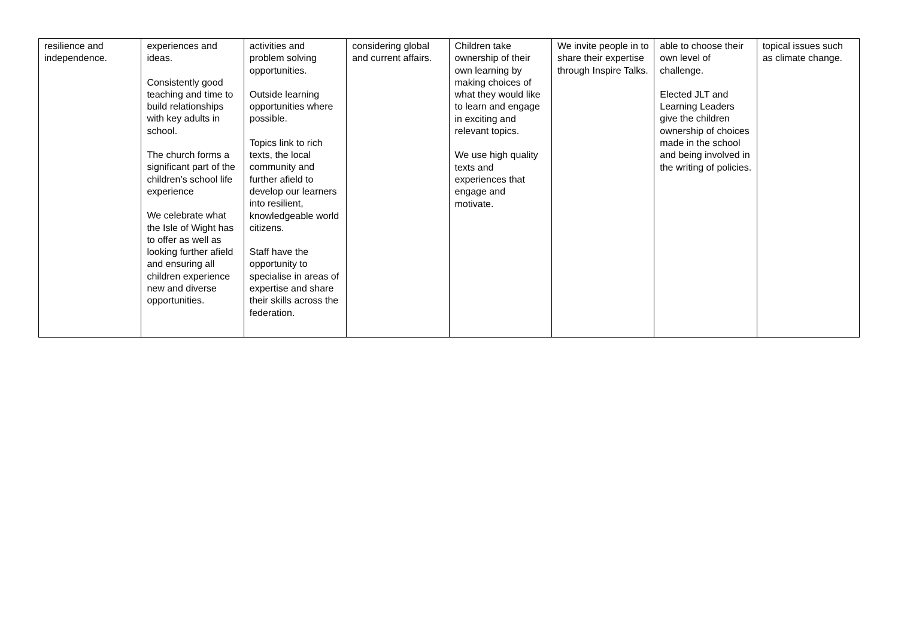| resilience and independence. | experiences and ideas. Consistently good teaching and time to build relationships with key adults in school. The church forms a significant part of the children’s school life experience We celebrate what the Isle of Wight has to offer as well as looking further afield and ensuring all children experience new and diverse opportunities. | activities and problem solving opportunities. Outside learning opportunities where possible. Topics link to rich texts, the local community and further afield to develop our learners into resilient, knowledgeable world citizens. Staff have the opportunity to specialise in areas of expertise and share their skills across the federation. | considering global and current affairs. | Children take ownership of their own learning by making choices of what they would like to learn and engage in exciting and relevant topics. We use high quality texts and experiences that engage and motivate. | We invite people in to share their expertise through Inspire Talks. | able to choose their own level of challenge. Elected JLT and Learning Leaders give the children ownership of choices made in the school and being involved in the writing of policies. | topical issues such as climate change. |